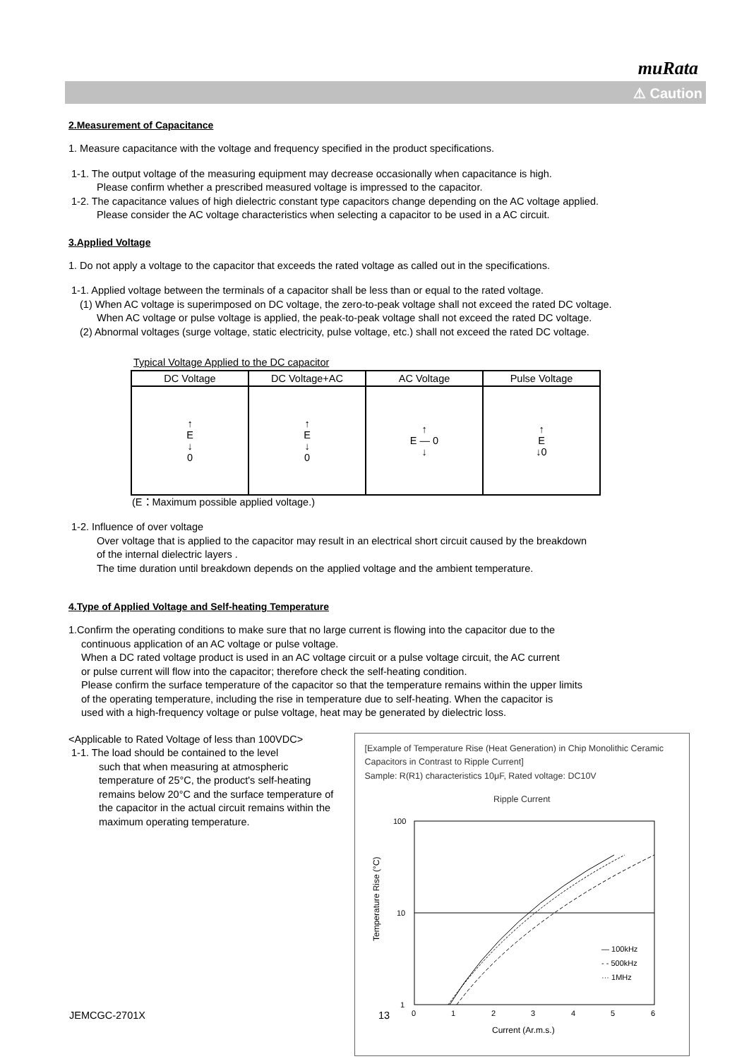muRata
⚠ Caution
2.Measurement of Capacitance
1. Measure capacitance with the voltage and frequency specified in the product specifications.
1-1. The output voltage of the measuring equipment may decrease occasionally when capacitance is high.
Please confirm whether a prescribed measured voltage is impressed to the capacitor.
1-2. The capacitance values of high dielectric constant type capacitors change depending on the AC voltage applied.
Please consider the AC voltage characteristics when selecting a capacitor to be used in a AC circuit.
3.Applied Voltage
1. Do not apply a voltage to the capacitor that exceeds the rated voltage as called out in the specifications.
1-1. Applied voltage between the terminals of a capacitor shall be less than or equal to the rated voltage.
(1) When AC voltage is superimposed on DC voltage, the zero-to-peak voltage shall not exceed the rated DC voltage.
When AC voltage or pulse voltage is applied, the peak-to-peak voltage shall not exceed the rated DC voltage.
(2) Abnormal voltages (surge voltage, static electricity, pulse voltage, etc.) shall not exceed the rated DC voltage.
Typical Voltage Applied to the DC capacitor
| DC Voltage | DC Voltage+AC | AC Voltage | Pulse Voltage |
| --- | --- | --- | --- |
| ↑ E ↓ 0 | ↑ E ↓ 0 | ↑ E — 0 ↓ | ↑ E ↓0 |
(E：Maximum possible applied voltage.)
1-2. Influence of over voltage
Over voltage that is applied to the capacitor may result in an electrical short circuit caused by the breakdown
of the internal dielectric layers .
The time duration until breakdown depends on the applied voltage and the ambient temperature.
4.Type of Applied Voltage and Self-heating Temperature
1.Confirm the operating conditions to make sure that no large current is flowing into the capacitor due to the
continuous application of an AC voltage or pulse voltage.
When a DC rated voltage product is used in an AC voltage circuit or a pulse voltage circuit, the AC current
or pulse current will flow into the capacitor; therefore check the self-heating condition.
Please confirm the surface temperature of the capacitor so that the temperature remains within the upper limits
of the operating temperature, including the rise in temperature due to self-heating. When the capacitor is
used with a high-frequency voltage or pulse voltage, heat may be generated by dielectric loss.
<Applicable to Rated Voltage of less than 100VDC>
1-1. The load should be contained to the level
such that when measuring at atmospheric temperature of 25°C, the product's self-heating remains below 20°C and the surface temperature of the capacitor in the actual circuit remains within the maximum operating temperature.
[Example of Temperature Rise (Heat Generation) in Chip Monolithic Ceramic Capacitors in Contrast to Ripple Current]
Sample: R(R1) characteristics 10μF, Rated voltage: DC10V
Ripple Current
Temperature Rise (°C)
100
10
1
0
1
2
3
4
5
6
— 100kHz
- - 500kHz
··· 1MHz
Current (Ar.m.s.)
JEMCGC-2701X 13